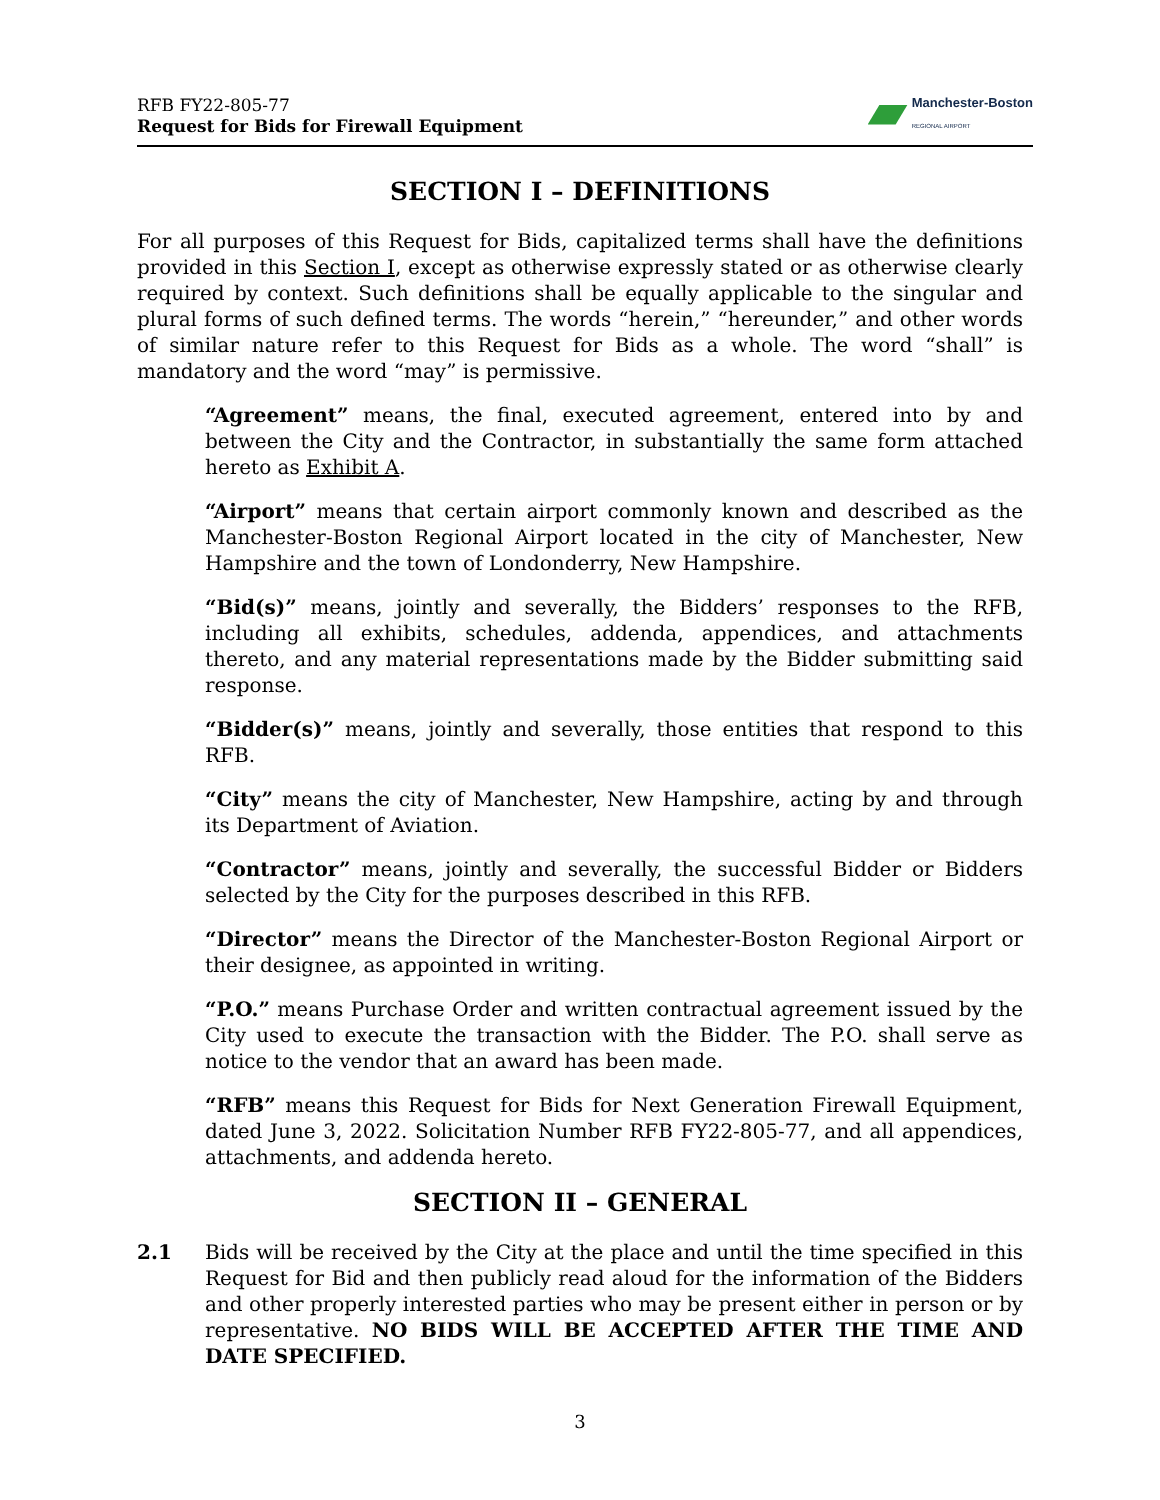RFB FY22-805-77
Request for Bids for Firewall Equipment
Manchester-Boston
REGIONAL AIRPORT
SECTION I – DEFINITIONS
For all purposes of this Request for Bids, capitalized terms shall have the definitions provided in this Section I, except as otherwise expressly stated or as otherwise clearly required by context. Such definitions shall be equally applicable to the singular and plural forms of such defined terms. The words “herein,” “hereunder,” and other words of similar nature refer to this Request for Bids as a whole. The word “shall” is mandatory and the word “may” is permissive.
“Agreement” means, the final, executed agreement, entered into by and between the City and the Contractor, in substantially the same form attached hereto as Exhibit A.
“Airport” means that certain airport commonly known and described as the Manchester-Boston Regional Airport located in the city of Manchester, New Hampshire and the town of Londonderry, New Hampshire.
“Bid(s)” means, jointly and severally, the Bidders’ responses to the RFB, including all exhibits, schedules, addenda, appendices, and attachments thereto, and any material representations made by the Bidder submitting said response.
“Bidder(s)” means, jointly and severally, those entities that respond to this RFB.
“City” means the city of Manchester, New Hampshire, acting by and through its Department of Aviation.
“Contractor” means, jointly and severally, the successful Bidder or Bidders selected by the City for the purposes described in this RFB.
“Director” means the Director of the Manchester-Boston Regional Airport or their designee, as appointed in writing.
“P.O.” means Purchase Order and written contractual agreement issued by the City used to execute the transaction with the Bidder. The P.O. shall serve as notice to the vendor that an award has been made.
“RFB” means this Request for Bids for Next Generation Firewall Equipment, dated June 3, 2022. Solicitation Number RFB FY22-805-77, and all appendices, attachments, and addenda hereto.
SECTION II – GENERAL
2.1 Bids will be received by the City at the place and until the time specified in this Request for Bid and then publicly read aloud for the information of the Bidders and other properly interested parties who may be present either in person or by representative. NO BIDS WILL BE ACCEPTED AFTER THE TIME AND DATE SPECIFIED.
3